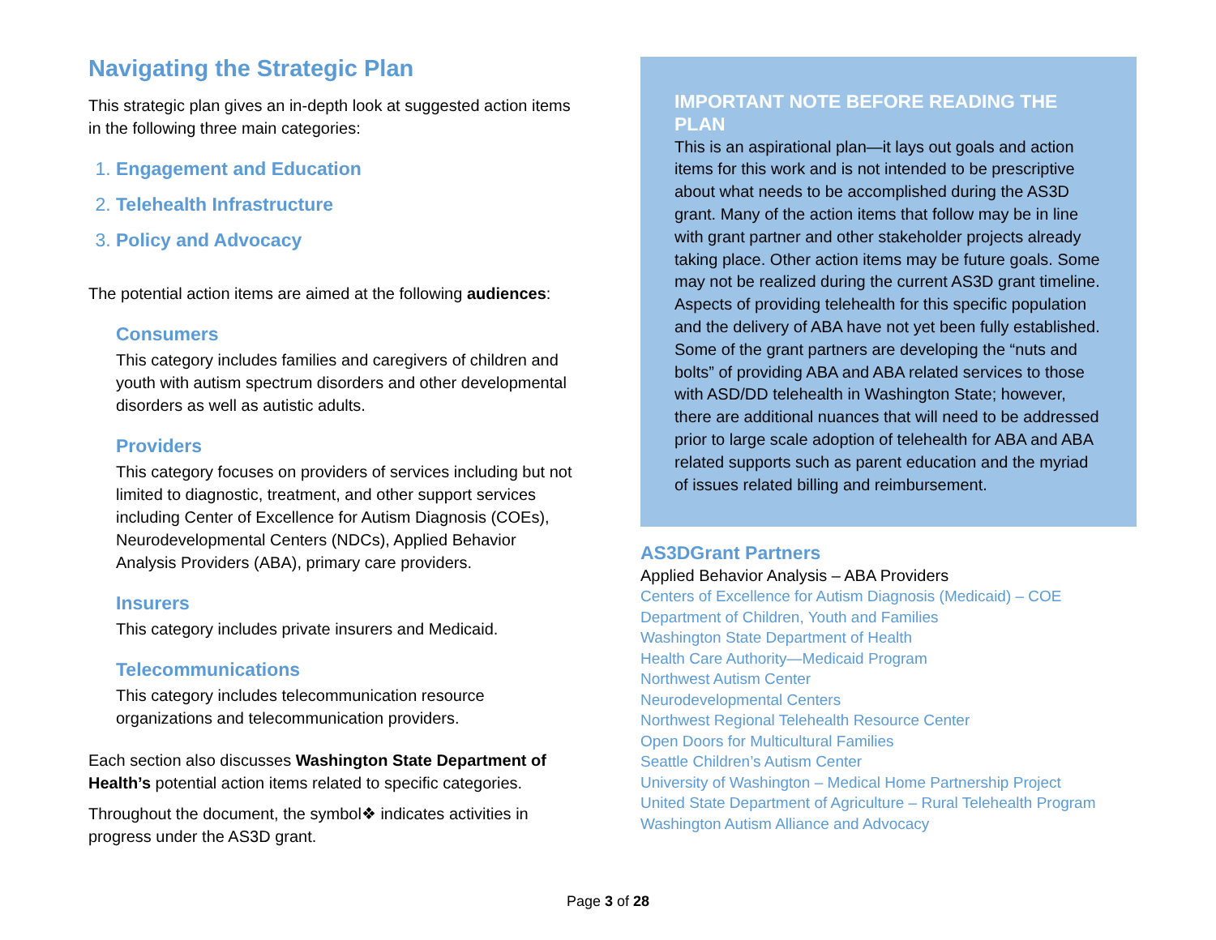Navigating the Strategic Plan
This strategic plan gives an in-depth look at suggested action items in the following three main categories:
1. Engagement and Education
2. Telehealth Infrastructure
3. Policy and Advocacy
The potential action items are aimed at the following audiences:
Consumers
This category includes families and caregivers of children and youth with autism spectrum disorders and other developmental disorders as well as autistic adults.
Providers
This category focuses on providers of services including but not limited to diagnostic, treatment, and other support services including Center of Excellence for Autism Diagnosis (COEs), Neurodevelopmental Centers (NDCs), Applied Behavior Analysis Providers (ABA), primary care providers.
Insurers
This category includes private insurers and Medicaid.
Telecommunications
This category includes telecommunication resource organizations and telecommunication providers.
Each section also discusses Washington State Department of Health’s potential action items related to specific categories.
Throughout the document, the symbol❖ indicates activities in progress under the AS3D grant.
IMPORTANT NOTE BEFORE READING THE PLAN
This is an aspirational plan—it lays out goals and action items for this work and is not intended to be prescriptive about what needs to be accomplished during the AS3D grant. Many of the action items that follow may be in line with grant partner and other stakeholder projects already taking place. Other action items may be future goals. Some may not be realized during the current AS3D grant timeline. Aspects of providing telehealth for this specific population and the delivery of ABA have not yet been fully established. Some of the grant partners are developing the “nuts and bolts” of providing ABA and ABA related services to those with ASD/DD telehealth in Washington State; however, there are additional nuances that will need to be addressed prior to large scale adoption of telehealth for ABA and ABA related supports such as parent education and the myriad of issues related billing and reimbursement.
AS3DGrant Partners
Applied Behavior Analysis – ABA Providers
Centers of Excellence for Autism Diagnosis (Medicaid) – COE
Department of Children, Youth and Families
Washington State Department of Health
Health Care Authority—Medicaid Program
Northwest Autism Center
Neurodevelopmental Centers
Northwest Regional Telehealth Resource Center
Open Doors for Multicultural Families
Seattle Children’s Autism Center
University of Washington – Medical Home Partnership Project
United State Department of Agriculture – Rural Telehealth Program
Washington Autism Alliance and Advocacy
Page 3 of 28